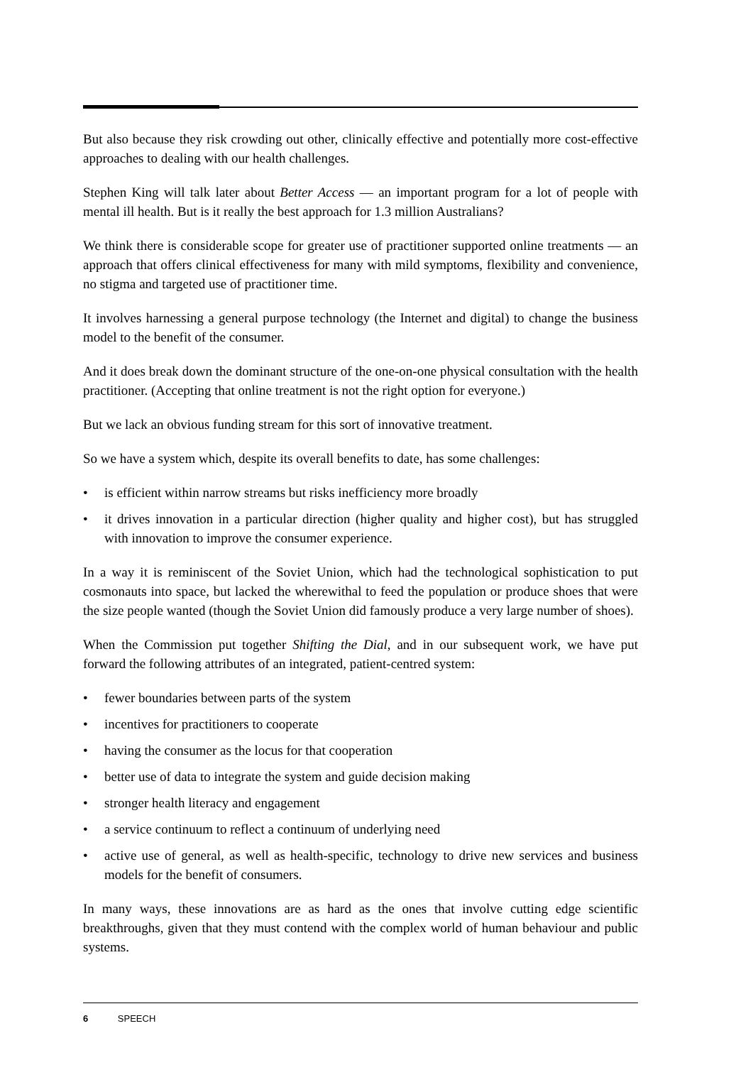But also because they risk crowding out other, clinically effective and potentially more cost-effective approaches to dealing with our health challenges.
Stephen King will talk later about Better Access — an important program for a lot of people with mental ill health. But is it really the best approach for 1.3 million Australians?
We think there is considerable scope for greater use of practitioner supported online treatments — an approach that offers clinical effectiveness for many with mild symptoms, flexibility and convenience, no stigma and targeted use of practitioner time.
It involves harnessing a general purpose technology (the Internet and digital) to change the business model to the benefit of the consumer.
And it does break down the dominant structure of the one-on-one physical consultation with the health practitioner. (Accepting that online treatment is not the right option for everyone.)
But we lack an obvious funding stream for this sort of innovative treatment.
So we have a system which, despite its overall benefits to date, has some challenges:
• is efficient within narrow streams but risks inefficiency more broadly
• it drives innovation in a particular direction (higher quality and higher cost), but has struggled with innovation to improve the consumer experience.
In a way it is reminiscent of the Soviet Union, which had the technological sophistication to put cosmonauts into space, but lacked the wherewithal to feed the population or produce shoes that were the size people wanted (though the Soviet Union did famously produce a very large number of shoes).
When the Commission put together Shifting the Dial, and in our subsequent work, we have put forward the following attributes of an integrated, patient-centred system:
• fewer boundaries between parts of the system
• incentives for practitioners to cooperate
• having the consumer as the locus for that cooperation
• better use of data to integrate the system and guide decision making
• stronger health literacy and engagement
• a service continuum to reflect a continuum of underlying need
• active use of general, as well as health-specific, technology to drive new services and business models for the benefit of consumers.
In many ways, these innovations are as hard as the ones that involve cutting edge scientific breakthroughs, given that they must contend with the complex world of human behaviour and public systems.
6 SPEECH